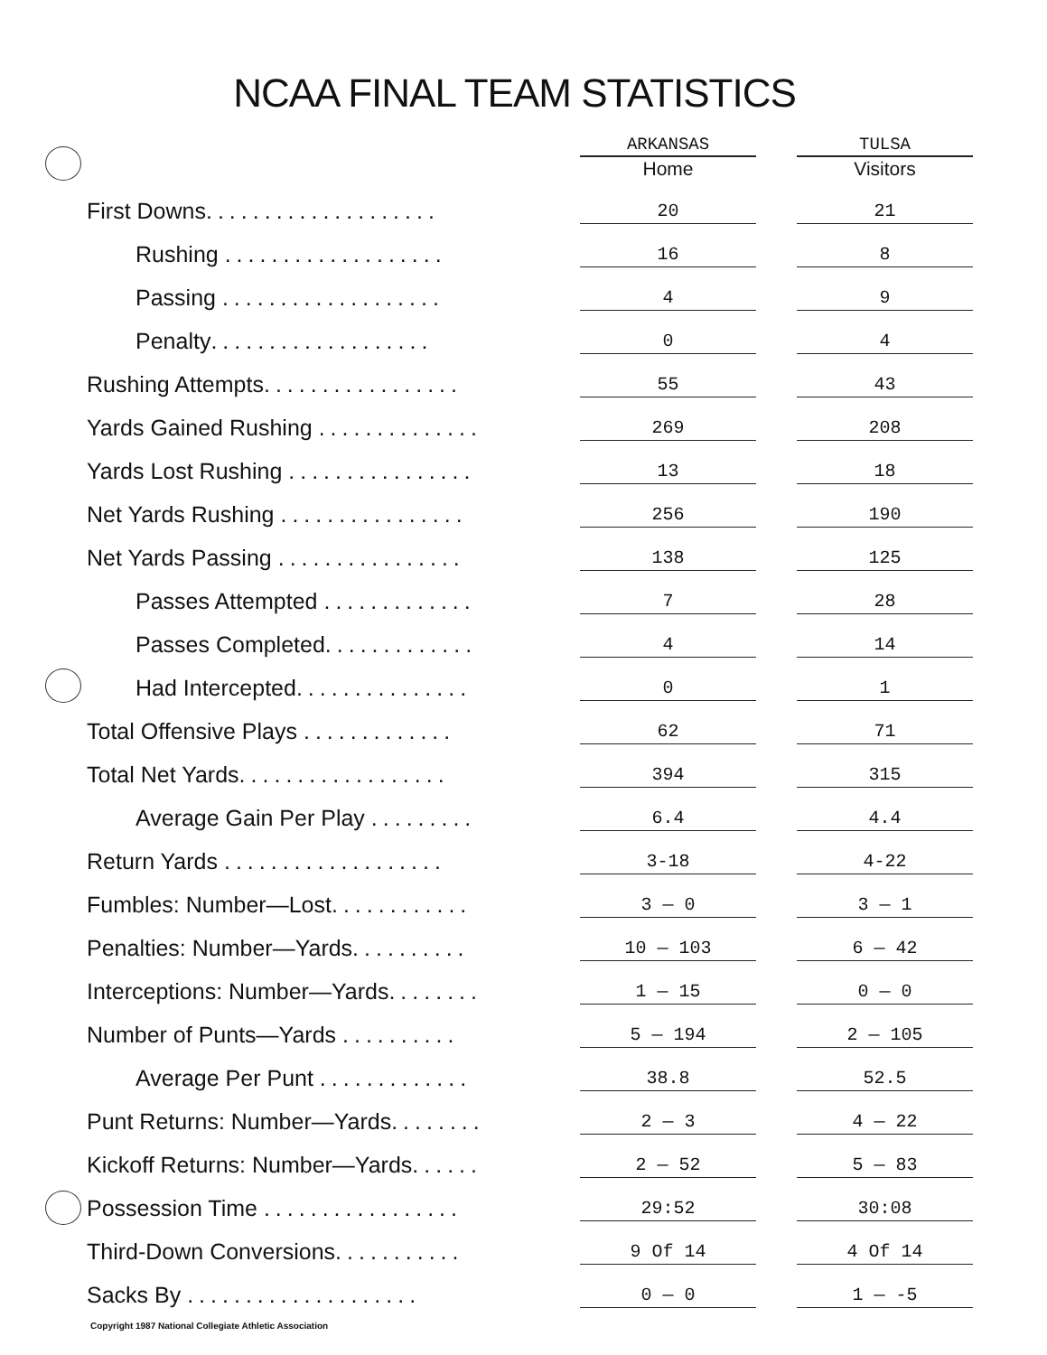NCAA FINAL TEAM STATISTICS
| | ARKANSAS | | TULSA |
| --- | --- | --- | --- |
| | Home | | Visitors |
| First Downs .................... | 20 | | 21 |
| Rushing ................... | 16 | | 8 |
| Passing ................... | 4 | | 9 |
| Penalty ................... | 0 | | 4 |
| Rushing Attempts ................. | 55 | | 43 |
| Yards Gained Rushing .............. | 269 | | 208 |
| Yards Lost Rushing ................ | 13 | | 18 |
| Net Yards Rushing ................ | 256 | | 190 |
| Net Yards Passing ................ | 138 | | 125 |
| Passes Attempted ............. | 7 | | 28 |
| Passes Completed ............. | 4 | | 14 |
| Had Intercepted ............... | 0 | | 1 |
| Total Offensive Plays ............. | 62 | | 71 |
| Total Net Yards .................. | 394 | | 315 |
| Average Gain Per Play ......... | 6.4 | | 4.4 |
| Return Yards ................... | 3-18 | | 4-22 |
| Fumbles: Number—Lost ............ | 3 — 0 | | 3 — 1 |
| Penalties: Number—Yards .......... | 10 — 103 | | 6 — 42 |
| Interceptions: Number—Yards ........ | 1 — 15 | | 0 — 0 |
| Number of Punts—Yards .......... | 5 — 194 | | 2 — 105 |
| Average Per Punt ............. | 38.8 | | 52.5 |
| Punt Returns: Number—Yards ........ | 2 — 3 | | 4 — 22 |
| Kickoff Returns: Number—Yards ...... | 2 — 52 | | 5 — 83 |
| Possession Time ................. | 29:52 | | 30:08 |
| Third-Down Conversions ........... | 9 Of 14 | | 4 Of 14 |
| Sacks By .................... | 0 — 0 | | 1 — -5 |
Copyright 1987 National Collegiate Athletic Association